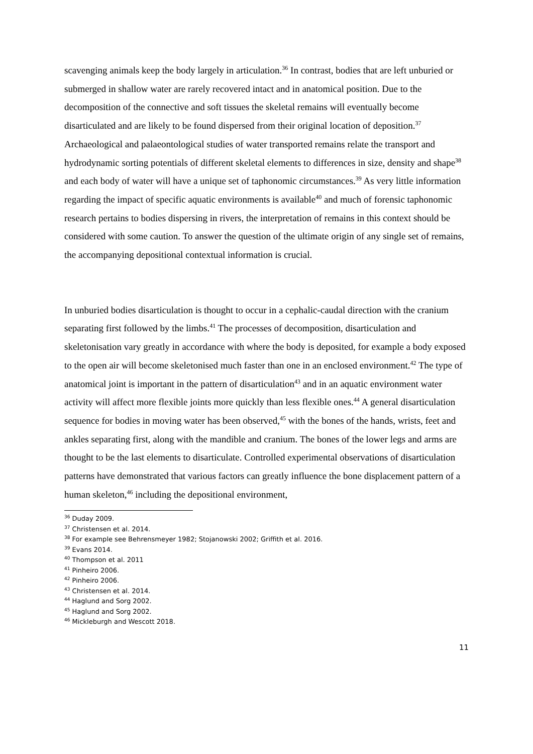scavenging animals keep the body largely in articulation.<sup>36</sup> In contrast, bodies that are left unburied or submerged in shallow water are rarely recovered intact and in anatomical position. Due to the decomposition of the connective and soft tissues the skeletal remains will eventually become disarticulated and are likely to be found dispersed from their original location of deposition.<sup>37</sup> Archaeological and palaeontological studies of water transported remains relate the transport and hydrodynamic sorting potentials of different skeletal elements to differences in size, density and shape<sup>38</sup> and each body of water will have a unique set of taphonomic circumstances.<sup>39</sup> As very little information regarding the impact of specific aquatic environments is available<sup>40</sup> and much of forensic taphonomic research pertains to bodies dispersing in rivers, the interpretation of remains in this context should be considered with some caution. To answer the question of the ultimate origin of any single set of remains, the accompanying depositional contextual information is crucial.
In unburied bodies disarticulation is thought to occur in a cephalic-caudal direction with the cranium separating first followed by the limbs.<sup>41</sup> The processes of decomposition, disarticulation and skeletonisation vary greatly in accordance with where the body is deposited, for example a body exposed to the open air will become skeletonised much faster than one in an enclosed environment.<sup>42</sup> The type of anatomical joint is important in the pattern of disarticulation<sup>43</sup> and in an aquatic environment water activity will affect more flexible joints more quickly than less flexible ones.<sup>44</sup> A general disarticulation sequence for bodies in moving water has been observed,<sup>45</sup> with the bones of the hands, wrists, feet and ankles separating first, along with the mandible and cranium. The bones of the lower legs and arms are thought to be the last elements to disarticulate. Controlled experimental observations of disarticulation patterns have demonstrated that various factors can greatly influence the bone displacement pattern of a human skeleton,<sup>46</sup> including the depositional environment,
<sup>36</sup> Duday 2009.
<sup>37</sup> Christensen et al. 2014.
<sup>38</sup> For example see Behrensmeyer 1982; Stojanowski 2002; Griffith et al. 2016.
<sup>39</sup> Evans 2014.
<sup>40</sup> Thompson et al. 2011
<sup>41</sup> Pinheiro 2006.
<sup>42</sup> Pinheiro 2006.
<sup>43</sup> Christensen et al. 2014.
<sup>44</sup> Haglund and Sorg 2002.
<sup>45</sup> Haglund and Sorg 2002.
<sup>46</sup> Mickleburgh and Wescott 2018.
11